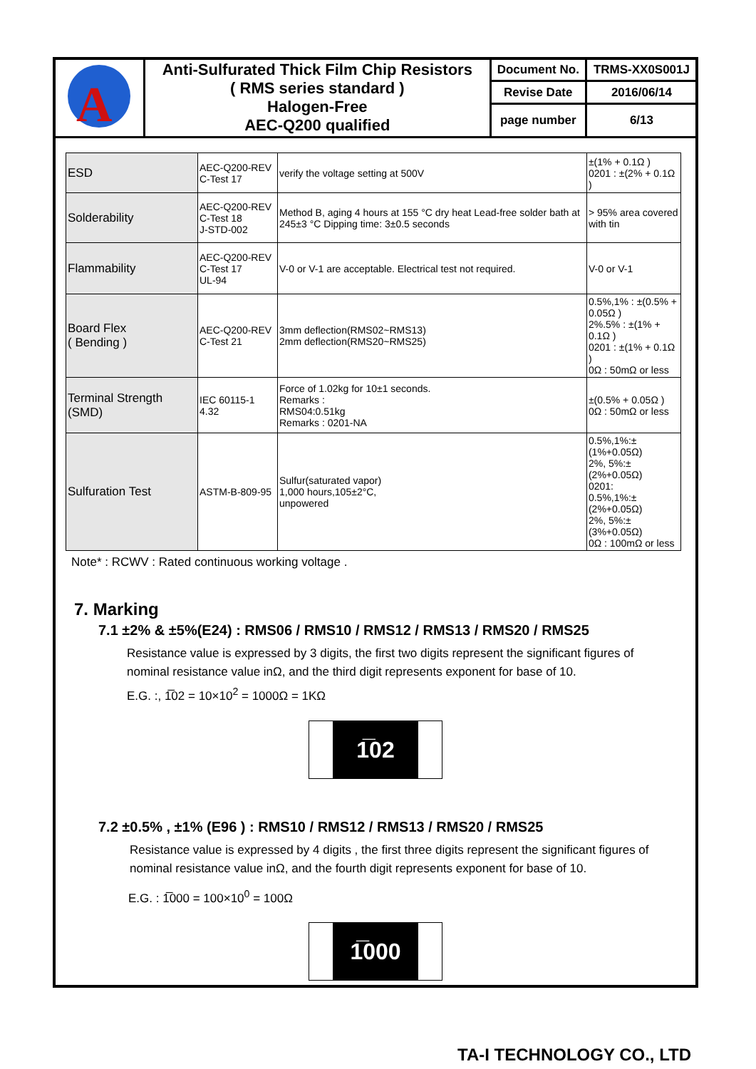| A | Anti-Sulfurated Thick Film Chip Resistors ( RMS series standard ) Halogen-Free AEC-Q200 qualified | Document No. | TRMS-XX0S001J |
| | | Revise Date | 2016/06/14 |
| | | page number | 6/13 |
| ESD | AEC-Q200-REV C-Test 17 | verify the voltage setting at 500V | ±(1% + 0.1Ω ) 0201 : ±(2% + 0.1Ω ) |
| Solderability | AEC-Q200-REV C-Test 18 J-STD-002 | Method B, aging 4 hours at 155 °C dry heat Lead-free solder bath at 245±3 °C Dipping time: 3±0.5 seconds | > 95% area covered with tin |
| Flammability | AEC-Q200-REV C-Test 17 UL-94 | V-0 or V-1 are acceptable. Electrical test not required. | V-0 or V-1 |
| Board Flex ( Bending ) | AEC-Q200-REV C-Test 21 | 3mm deflection(RMS02~RMS13) 2mm deflection(RMS20~RMS25) | 0.5%,1% : ±(0.5% + 0.05Ω ) 2%.5% : ±(1% + 0.1Ω ) 0201 : ±(1% + 0.1Ω ) 0Ω : 50mΩ or less |
| Terminal Strength (SMD) | IEC 60115-1 4.32 | Force of 1.02kg for 10±1 seconds. Remarks : RMS04:0.51kg Remarks : 0201-NA | ±(0.5% + 0.05Ω ) 0Ω : 50mΩ or less |
| Sulfuration Test | ASTM-B-809-95 | Sulfur(saturated vapor) 1,000 hours,105±2°C, unpowered | 0.5%,1%:±(1%+0.05Ω) 2%, 5%:±(2%+0.05Ω) 0201: 0.5%,1%:±(2%+0.05Ω) 2%, 5%:±(3%+0.05Ω) 0Ω : 100mΩ or less |
Note* : RCWV : Rated continuous working voltage .
7. Marking
7.1 ±2% & ±5%(E24) : RMS06 / RMS10 / RMS12 / RMS13 / RMS20 / RMS25
Resistance value is expressed by 3 digits, the first two digits represent the significant figures of nominal resistance value inΩ, and the third digit represents exponent for base of 10.
E.G. :, 1̅02 = 10×10<sup>2</sup> = 1000Ω = 1KΩ
1̅02
7.2 ±0.5% , ±1% (E96 ) : RMS10 / RMS12 / RMS13 / RMS20 / RMS25
Resistance value is expressed by 4 digits , the first three digits represent the significant figures of nominal resistance value inΩ, and the fourth digit represents exponent for base of 10.
E.G. : 1̅000 = 100×10<sup>0</sup> = 100Ω
1̅000
TA-I TECHNOLOGY CO., LTD